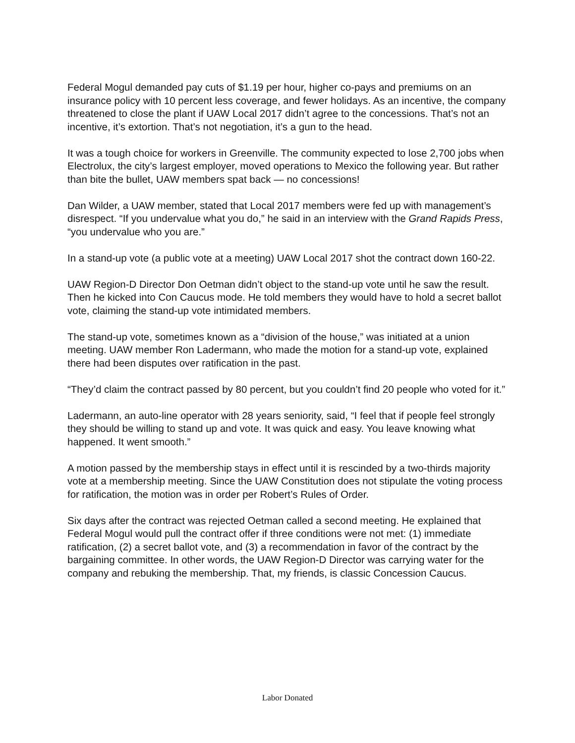Federal Mogul demanded pay cuts of $1.19 per hour, higher co-pays and premiums on an insurance policy with 10 percent less coverage, and fewer holidays. As an incentive, the company threatened to close the plant if UAW Local 2017 didn’t agree to the concessions. That’s not an incentive, it’s extortion. That’s not negotiation, it’s a gun to the head.
It was a tough choice for workers in Greenville. The community expected to lose 2,700 jobs when Electrolux, the city’s largest employer, moved operations to Mexico the following year. But rather than bite the bullet, UAW members spat back — no concessions!
Dan Wilder, a UAW member, stated that Local 2017 members were fed up with management’s disrespect. “If you undervalue what you do,” he said in an interview with the Grand Rapids Press, “you undervalue who you are.”
In a stand-up vote (a public vote at a meeting) UAW Local 2017 shot the contract down 160-22.
UAW Region-D Director Don Oetman didn’t object to the stand-up vote until he saw the result. Then he kicked into Con Caucus mode. He told members they would have to hold a secret ballot vote, claiming the stand-up vote intimidated members.
The stand-up vote, sometimes known as a “division of the house,” was initiated at a union meeting. UAW member Ron Ladermann, who made the motion for a stand-up vote, explained there had been disputes over ratification in the past.
“They’d claim the contract passed by 80 percent, but you couldn’t find 20 people who voted for it.”
Ladermann, an auto-line operator with 28 years seniority, said, “I feel that if people feel strongly they should be willing to stand up and vote. It was quick and easy. You leave knowing what happened. It went smooth.”
A motion passed by the membership stays in effect until it is rescinded by a two-thirds majority vote at a membership meeting. Since the UAW Constitution does not stipulate the voting process for ratification, the motion was in order per Robert’s Rules of Order.
Six days after the contract was rejected Oetman called a second meeting. He explained that Federal Mogul would pull the contract offer if three conditions were not met: (1) immediate ratification, (2) a secret ballot vote, and (3) a recommendation in favor of the contract by the bargaining committee. In other words, the UAW Region-D Director was carrying water for the company and rebuking the membership. That, my friends, is classic Concession Caucus.
Labor Donated